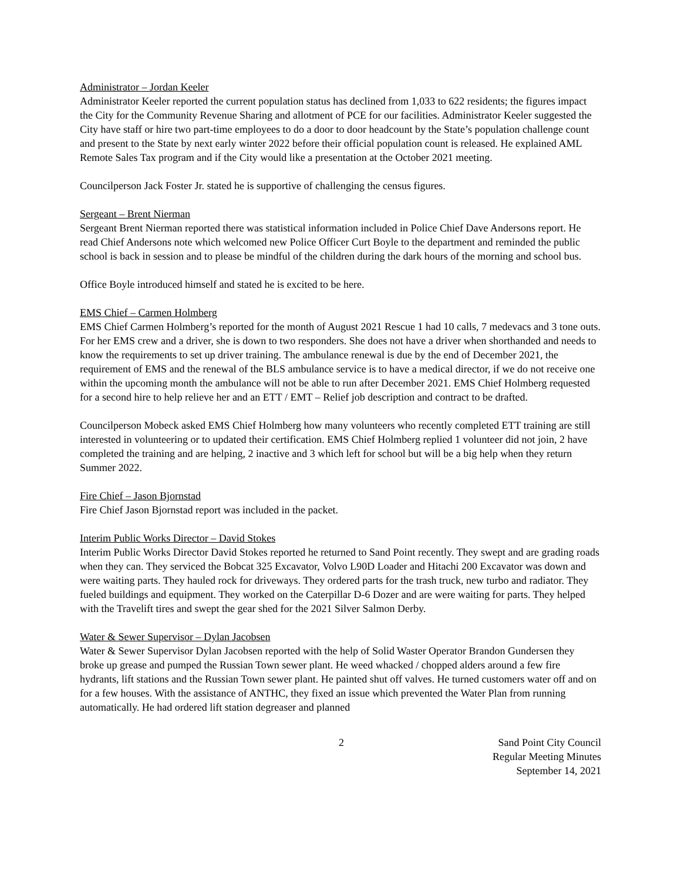Administrator – Jordan Keeler
Administrator Keeler reported the current population status has declined from 1,033 to 622 residents; the figures impact the City for the Community Revenue Sharing and allotment of PCE for our facilities. Administrator Keeler suggested the City have staff or hire two part-time employees to do a door to door headcount by the State’s population challenge count and present to the State by next early winter 2022 before their official population count is released. He explained AML Remote Sales Tax program and if the City would like a presentation at the October 2021 meeting.
Councilperson Jack Foster Jr. stated he is supportive of challenging the census figures.
Sergeant – Brent Nierman
Sergeant Brent Nierman reported there was statistical information included in Police Chief Dave Andersons report. He read Chief Andersons note which welcomed new Police Officer Curt Boyle to the department and reminded the public school is back in session and to please be mindful of the children during the dark hours of the morning and school bus.
Office Boyle introduced himself and stated he is excited to be here.
EMS Chief – Carmen Holmberg
EMS Chief Carmen Holmberg’s reported for the month of August 2021 Rescue 1 had 10 calls, 7 medevacs and 3 tone outs. For her EMS crew and a driver, she is down to two responders. She does not have a driver when shorthanded and needs to know the requirements to set up driver training. The ambulance renewal is due by the end of December 2021, the requirement of EMS and the renewal of the BLS ambulance service is to have a medical director, if we do not receive one within the upcoming month the ambulance will not be able to run after December 2021. EMS Chief Holmberg requested for a second hire to help relieve her and an ETT / EMT – Relief job description and contract to be drafted.
Councilperson Mobeck asked EMS Chief Holmberg how many volunteers who recently completed ETT training are still interested in volunteering or to updated their certification. EMS Chief Holmberg replied 1 volunteer did not join, 2 have completed the training and are helping, 2 inactive and 3 which left for school but will be a big help when they return Summer 2022.
Fire Chief – Jason Bjornstad
Fire Chief Jason Bjornstad report was included in the packet.
Interim Public Works Director – David Stokes
Interim Public Works Director David Stokes reported he returned to Sand Point recently. They swept and are grading roads when they can. They serviced the Bobcat 325 Excavator, Volvo L90D Loader and Hitachi 200 Excavator was down and were waiting parts. They hauled rock for driveways. They ordered parts for the trash truck, new turbo and radiator. They fueled buildings and equipment. They worked on the Caterpillar D-6 Dozer and are were waiting for parts. They helped with the Travelift tires and swept the gear shed for the 2021 Silver Salmon Derby.
Water & Sewer Supervisor – Dylan Jacobsen
Water & Sewer Supervisor Dylan Jacobsen reported with the help of Solid Waster Operator Brandon Gundersen they broke up grease and pumped the Russian Town sewer plant. He weed whacked / chopped alders around a few fire hydrants, lift stations and the Russian Town sewer plant. He painted shut off valves. He turned customers water off and on for a few houses. With the assistance of ANTHC, they fixed an issue which prevented the Water Plan from running automatically. He had ordered lift station degreaser and planned
2 Sand Point City Council
Regular Meeting Minutes
September 14, 2021